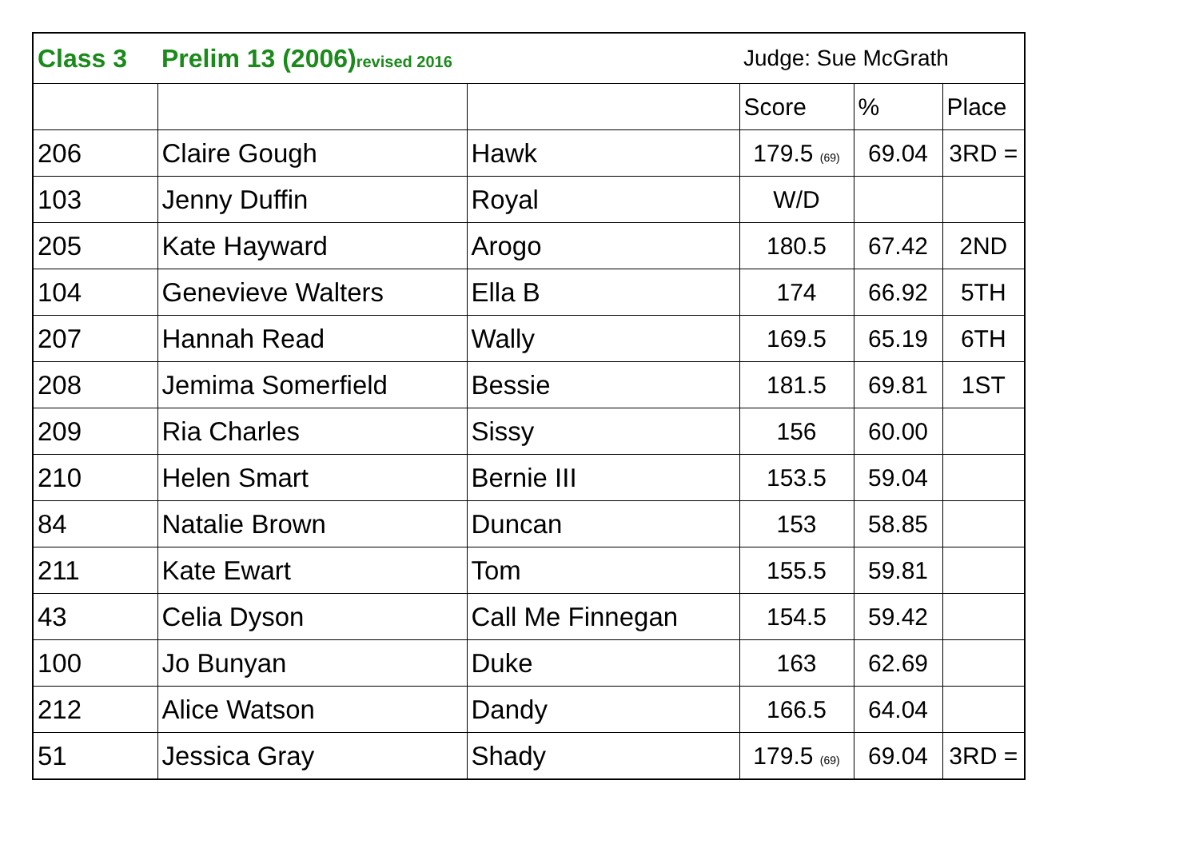| Class 3 | Prelim 13 (2006) revised 2016 | | Judge: Sue McGrath | | |
| | | | Score | % | Place |
| 206 | Claire Gough | Hawk | 179.5 <sub>(69)</sub> | 69.04 | 3RD = |
| 103 | Jenny Duffin | Royal | W/D | | |
| 205 | Kate Hayward | Arogo | 180.5 | 67.42 | 2ND |
| 104 | Genevieve Walters | Ella B | 174 | 66.92 | 5TH |
| 207 | Hannah Read | Wally | 169.5 | 65.19 | 6TH |
| 208 | Jemima Somerfield | Bessie | 181.5 | 69.81 | 1ST |
| 209 | Ria Charles | Sissy | 156 | 60.00 | |
| 210 | Helen Smart | Bernie III | 153.5 | 59.04 | |
| 84 | Natalie Brown | Duncan | 153 | 58.85 | |
| 211 | Kate Ewart | Tom | 155.5 | 59.81 | |
| 43 | Celia Dyson | Call Me Finnegan | 154.5 | 59.42 | |
| 100 | Jo Bunyan | Duke | 163 | 62.69 | |
| 212 | Alice Watson | Dandy | 166.5 | 64.04 | |
| 51 | Jessica Gray | Shady | 179.5 <sub>(69)</sub> | 69.04 | 3RD = |